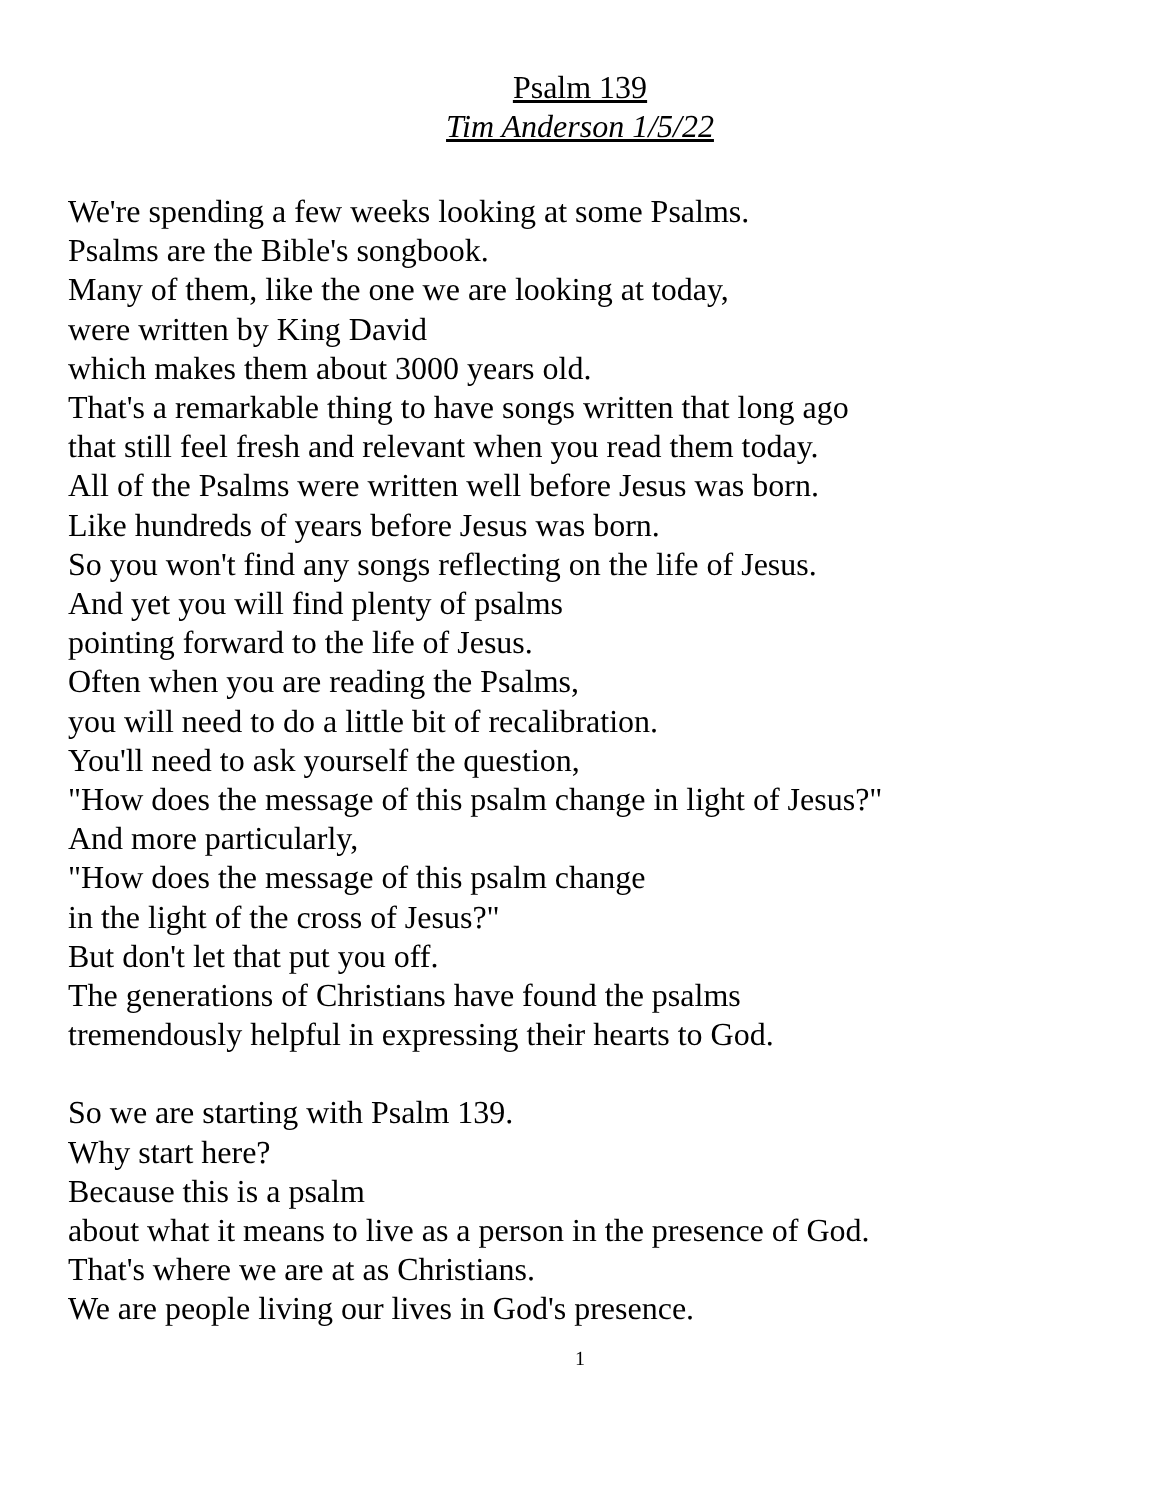Psalm 139
Tim Anderson 1/5/22
We're spending a few weeks looking at some Psalms.
Psalms are the Bible's songbook.
Many of them, like the one we are looking at today,
were written by King David
which makes them about 3000 years old.
That's a remarkable thing to have songs written that long ago
that still feel fresh and relevant when you read them today.
All of the Psalms were written well before Jesus was born.
Like hundreds of years before Jesus was born.
So you won't find any songs reflecting on the life of Jesus.
And yet you will find plenty of psalms
pointing forward to the life of Jesus.
Often when you are reading the Psalms,
you will need to do a little bit of recalibration.
You'll need to ask yourself the question,
"How does the message of this psalm change in light of Jesus?"
And more particularly,
"How does the message of this psalm change
in the light of the cross of Jesus?"
But don't let that put you off.
The generations of Christians have found the psalms
tremendously helpful in expressing their hearts to God.
So we are starting with Psalm 139.
Why start here?
Because this is a psalm
about what it means to live as a person in the presence of God.
That's where we are at as Christians.
We are people living our lives in God's presence.
1